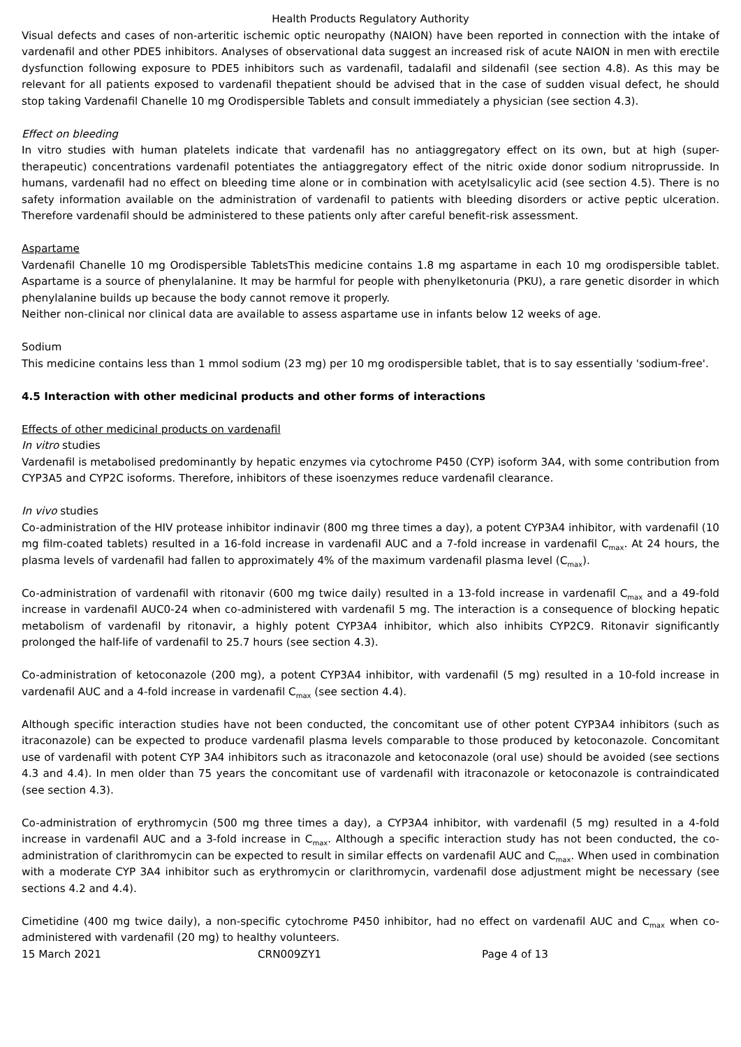Health Products Regulatory Authority
Visual defects and cases of non-arteritic ischemic optic neuropathy (NAION) have been reported in connection with the intake of vardenafil and other PDE5 inhibitors. Analyses of observational data suggest an increased risk of acute NAION in men with erectile dysfunction following exposure to PDE5 inhibitors such as vardenafil, tadalafil and sildenafil (see section 4.8). As this may be relevant for all patients exposed to vardenafil thepatient should be advised that in the case of sudden visual defect, he should stop taking Vardenafil Chanelle 10 mg Orodispersible Tablets and consult immediately a physician (see section 4.3).
Effect on bleeding
In vitro studies with human platelets indicate that vardenafil has no antiaggregatory effect on its own, but at high (super-therapeutic) concentrations vardenafil potentiates the antiaggregatory effect of the nitric oxide donor sodium nitroprusside. In humans, vardenafil had no effect on bleeding time alone or in combination with acetylsalicylic acid (see section 4.5). There is no safety information available on the administration of vardenafil to patients with bleeding disorders or active peptic ulceration. Therefore vardenafil should be administered to these patients only after careful benefit-risk assessment.
Aspartame
Vardenafil Chanelle 10 mg Orodispersible TabletsThis medicine contains 1.8 mg aspartame in each 10 mg orodispersible tablet. Aspartame is a source of phenylalanine. It may be harmful for people with phenylketonuria (PKU), a rare genetic disorder in which phenylalanine builds up because the body cannot remove it properly.
Neither non-clinical nor clinical data are available to assess aspartame use in infants below 12 weeks of age.
Sodium
This medicine contains less than 1 mmol sodium (23 mg) per 10 mg orodispersible tablet, that is to say essentially 'sodium-free'.
4.5 Interaction with other medicinal products and other forms of interactions
Effects of other medicinal products on vardenafil
In vitro studies
Vardenafil is metabolised predominantly by hepatic enzymes via cytochrome P450 (CYP) isoform 3A4, with some contribution from CYP3A5 and CYP2C isoforms. Therefore, inhibitors of these isoenzymes reduce vardenafil clearance.
In vivo studies
Co-administration of the HIV protease inhibitor indinavir (800 mg three times a day), a potent CYP3A4 inhibitor, with vardenafil (10 mg film-coated tablets) resulted in a 16-fold increase in vardenafil AUC and a 7-fold increase in vardenafil C<sub>max</sub>. At 24 hours, the plasma levels of vardenafil had fallen to approximately 4% of the maximum vardenafil plasma level (C<sub>max</sub>).
Co-administration of vardenafil with ritonavir (600 mg twice daily) resulted in a 13-fold increase in vardenafil C<sub>max</sub> and a 49-fold increase in vardenafil AUC0-24 when co-administered with vardenafil 5 mg. The interaction is a consequence of blocking hepatic metabolism of vardenafil by ritonavir, a highly potent CYP3A4 inhibitor, which also inhibits CYP2C9. Ritonavir significantly prolonged the half-life of vardenafil to 25.7 hours (see section 4.3).
Co-administration of ketoconazole (200 mg), a potent CYP3A4 inhibitor, with vardenafil (5 mg) resulted in a 10-fold increase in vardenafil AUC and a 4-fold increase in vardenafil C<sub>max</sub> (see section 4.4).
Although specific interaction studies have not been conducted, the concomitant use of other potent CYP3A4 inhibitors (such as itraconazole) can be expected to produce vardenafil plasma levels comparable to those produced by ketoconazole. Concomitant use of vardenafil with potent CYP 3A4 inhibitors such as itraconazole and ketoconazole (oral use) should be avoided (see sections 4.3 and 4.4). In men older than 75 years the concomitant use of vardenafil with itraconazole or ketoconazole is contraindicated (see section 4.3).
Co-administration of erythromycin (500 mg three times a day), a CYP3A4 inhibitor, with vardenafil (5 mg) resulted in a 4-fold increase in vardenafil AUC and a 3-fold increase in C<sub>max</sub>. Although a specific interaction study has not been conducted, the co-administration of clarithromycin can be expected to result in similar effects on vardenafil AUC and C<sub>max</sub>. When used in combination with a moderate CYP 3A4 inhibitor such as erythromycin or clarithromycin, vardenafil dose adjustment might be necessary (see sections 4.2 and 4.4).
Cimetidine (400 mg twice daily), a non-specific cytochrome P450 inhibitor, had no effect on vardenafil AUC and C<sub>max</sub> when co-administered with vardenafil (20 mg) to healthy volunteers.
15 March 2021 CRN009ZY1 Page 4 of 13